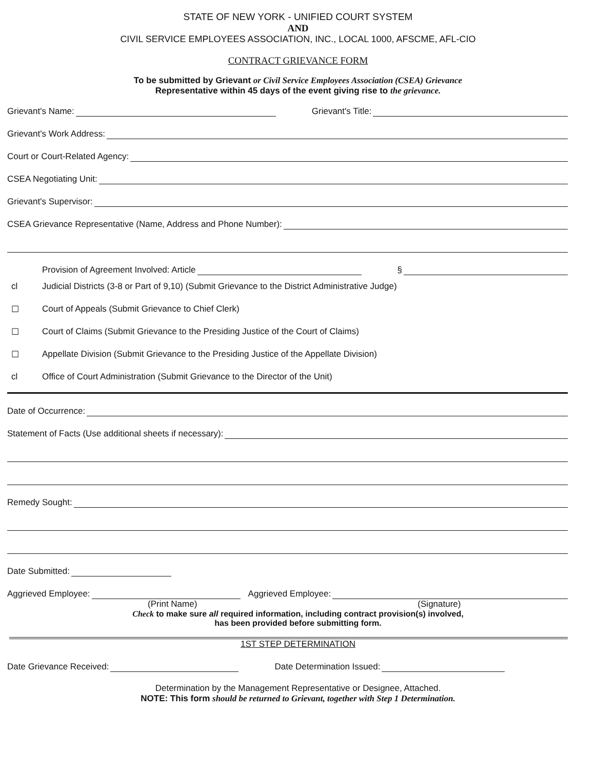STATE OF NEW YORK - UNIFIED COURT SYSTEM
AND
CIVIL SERVICE EMPLOYEES ASSOCIATION, INC., LOCAL 1000, AFSCME, AFL-CIO
CONTRACT GRIEVANCE FORM
To be submitted by Grievant or Civil Service Employees Association (CSEA) Grievance
Representative within 45 days of the event giving rise to the grievance.
Grievant's Name: Grievant's Title:
Grievant's Work Address:
Court or Court-Related Agency:
CSEA Negotiating Unit:
Grievant's Supervisor:
CSEA Grievance Representative (Name, Address and Phone Number):
Provision of Agreement Involved: Article §
cl Judicial Districts (3-8 or Part of 9,10) (Submit Grievance to the District Administrative Judge)
☐ Court of Appeals (Submit Grievance to Chief Clerk)
☐ Court of Claims (Submit Grievance to the Presiding Justice of the Court of Claims)
☐ Appellate Division (Submit Grievance to the Presiding Justice of the Appellate Division)
cl Office of Court Administration (Submit Grievance to the Director of the Unit)
Date of Occurrence:
Statement of Facts (Use additional sheets if necessary):
Remedy Sought:
Date Submitted:
Aggrieved Employee: Aggrieved Employee:
(Print Name) (Signature)
Check to make sure all required information, including contract provision(s) involved,
has been provided before submitting form.
1ST STEP DETERMINATION
Date Grievance Received: Date Determination Issued:
Determination by the Management Representative or Designee, Attached.
NOTE: This form should be returned to Grievant, together with Step 1 Determination.